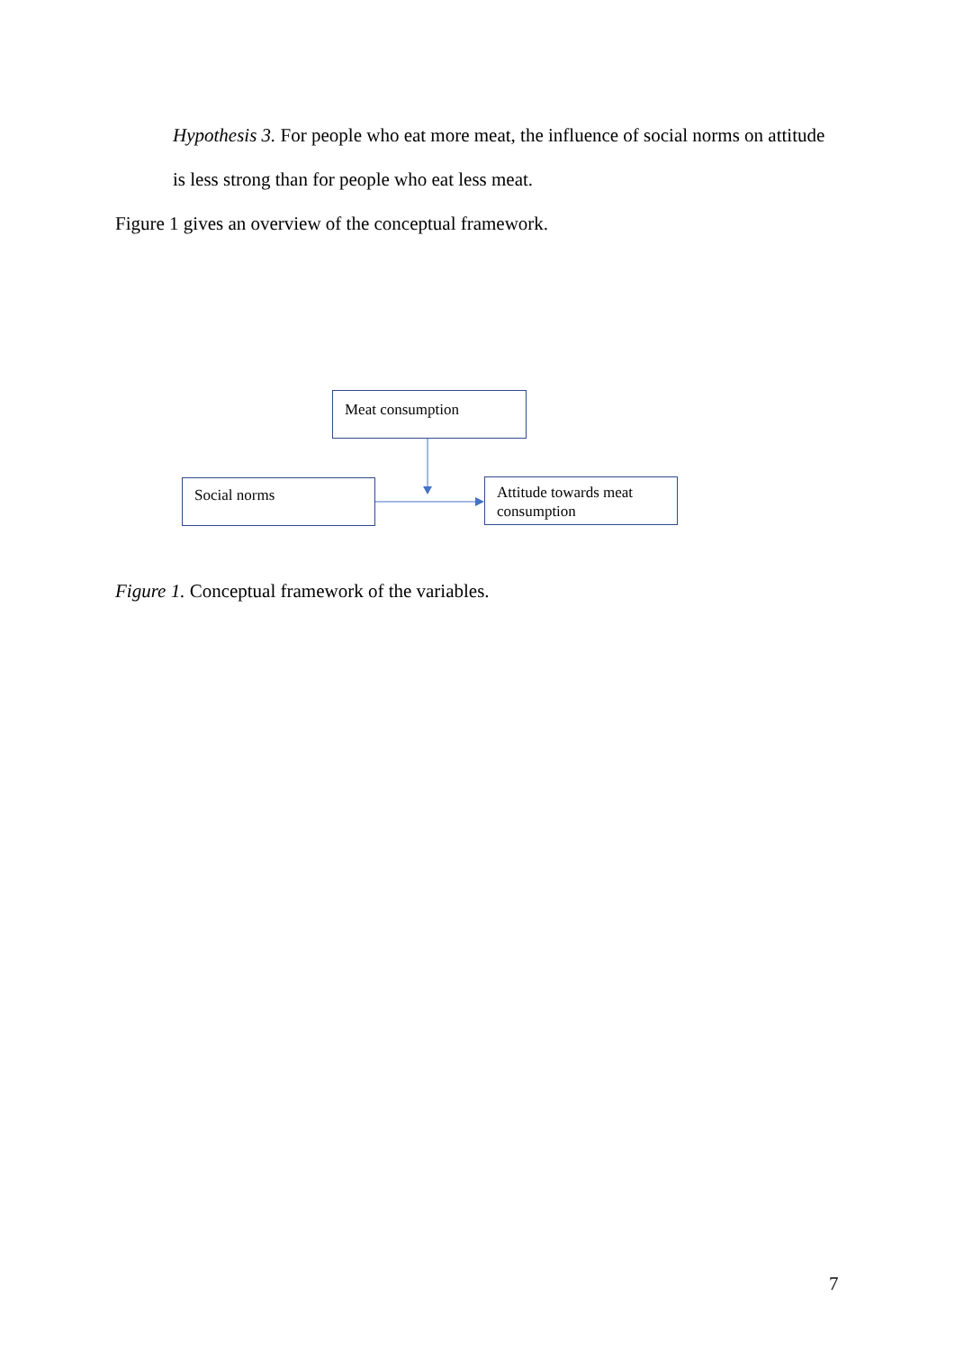Hypothesis 3. For people who eat more meat, the influence of social norms on attitude
is less strong than for people who eat less meat.
Figure 1 gives an overview of the conceptual framework.
Meat consumption
Social norms
Attitude towards meat consumption
Figure 1. Conceptual framework of the variables.
7